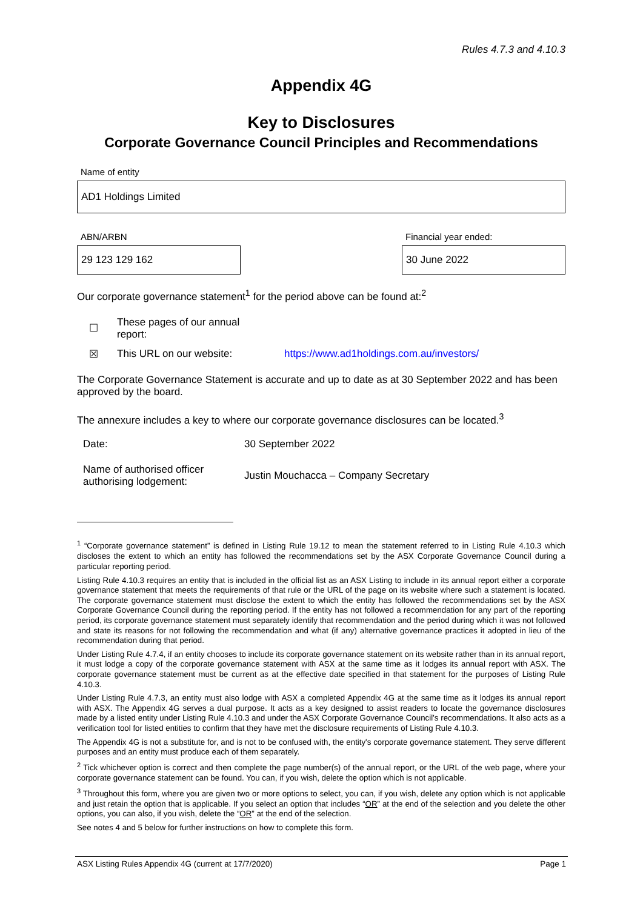Rules 4.7.3 and 4.10.3
Appendix 4G
Key to Disclosures
Corporate Governance Council Principles and Recommendations
Name of entity
AD1 Holdings Limited
ABN/ARBN
29 123 129 162
Financial year ended:
30 June 2022
Our corporate governance statement<sup>1</sup> for the period above can be found at:<sup>2</sup>
☐ These pages of our annual report:
☒ This URL on our website: https://www.ad1holdings.com.au/investors/
The Corporate Governance Statement is accurate and up to date as at 30 September 2022 and has been approved by the board.
The annexure includes a key to where our corporate governance disclosures can be located.<sup>3</sup>
Date: 30 September 2022
Name of authorised officer authorising lodgement: Justin Mouchacca – Company Secretary
<sup>1</sup> “Corporate governance statement” is defined in Listing Rule 19.12 to mean the statement referred to in Listing Rule 4.10.3 which discloses the extent to which an entity has followed the recommendations set by the ASX Corporate Governance Council during a particular reporting period.
Listing Rule 4.10.3 requires an entity that is included in the official list as an ASX Listing to include in its annual report either a corporate governance statement that meets the requirements of that rule or the URL of the page on its website where such a statement is located. The corporate governance statement must disclose the extent to which the entity has followed the recommendations set by the ASX Corporate Governance Council during the reporting period. If the entity has not followed a recommendation for any part of the reporting period, its corporate governance statement must separately identify that recommendation and the period during which it was not followed and state its reasons for not following the recommendation and what (if any) alternative governance practices it adopted in lieu of the recommendation during that period.
Under Listing Rule 4.7.4, if an entity chooses to include its corporate governance statement on its website rather than in its annual report, it must lodge a copy of the corporate governance statement with ASX at the same time as it lodges its annual report with ASX. The corporate governance statement must be current as at the effective date specified in that statement for the purposes of Listing Rule 4.10.3.
Under Listing Rule 4.7.3, an entity must also lodge with ASX a completed Appendix 4G at the same time as it lodges its annual report with ASX. The Appendix 4G serves a dual purpose. It acts as a key designed to assist readers to locate the governance disclosures made by a listed entity under Listing Rule 4.10.3 and under the ASX Corporate Governance Council’s recommendations. It also acts as a verification tool for listed entities to confirm that they have met the disclosure requirements of Listing Rule 4.10.3.
The Appendix 4G is not a substitute for, and is not to be confused with, the entity's corporate governance statement. They serve different purposes and an entity must produce each of them separately.
<sup>2</sup> Tick whichever option is correct and then complete the page number(s) of the annual report, or the URL of the web page, where your corporate governance statement can be found. You can, if you wish, delete the option which is not applicable.
<sup>3</sup> Throughout this form, where you are given two or more options to select, you can, if you wish, delete any option which is not applicable and just retain the option that is applicable. If you select an option that includes “OR” at the end of the selection and you delete the other options, you can also, if you wish, delete the “OR” at the end of the selection.
See notes 4 and 5 below for further instructions on how to complete this form.
ASX Listing Rules Appendix 4G (current at 17/7/2020) Page 1